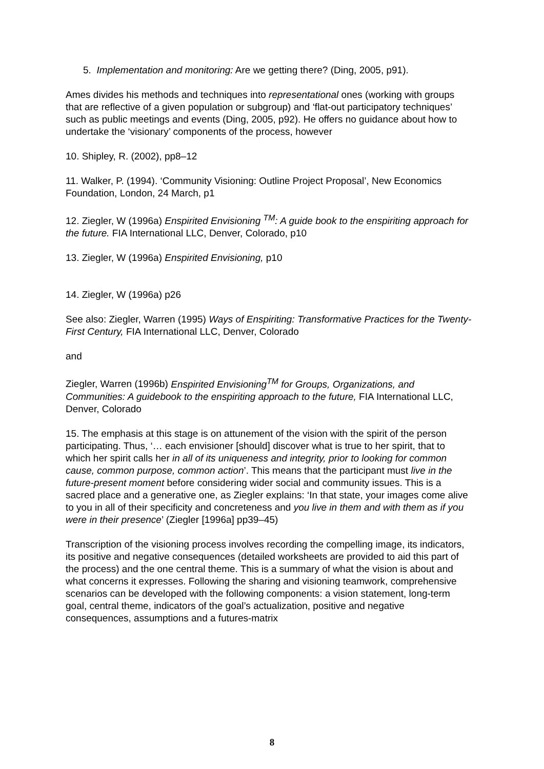5. Implementation and monitoring: Are we getting there? (Ding, 2005, p91).
Ames divides his methods and techniques into representational ones (working with groups that are reflective of a given population or subgroup) and ‘flat-out participatory techniques’ such as public meetings and events (Ding, 2005, p92). He offers no guidance about how to undertake the ‘visionary’ components of the process, however
10. Shipley, R. (2002), pp8–12
11. Walker, P. (1994). ‘Community Visioning: Outline Project Proposal’, New Economics Foundation, London, 24 March, p1
12. Ziegler, W (1996a) Enspirited Envisioning <sup>TM</sup>: A guide book to the enspiriting approach for the future. FIA International LLC, Denver, Colorado, p10
13. Ziegler, W (1996a) Enspirited Envisioning, p10
14. Ziegler, W (1996a) p26
See also: Ziegler, Warren (1995) Ways of Enspiriting: Transformative Practices for the Twenty- First Century, FIA International LLC, Denver, Colorado
and
Ziegler, Warren (1996b) Enspirited Envisioning<sup>TM</sup> for Groups, Organizations, and Communities: A guidebook to the enspiriting approach to the future, FIA International LLC, Denver, Colorado
15. The emphasis at this stage is on attunement of the vision with the spirit of the person participating. Thus, ‘… each envisioner [should] discover what is true to her spirit, that to which her spirit calls her in all of its uniqueness and integrity, prior to looking for common cause, common purpose, common action’. This means that the participant must live in the future-present moment before considering wider social and community issues. This is a sacred place and a generative one, as Ziegler explains: ‘In that state, your images come alive to you in all of their specificity and concreteness and you live in them and with them as if you were in their presence’ (Ziegler [1996a] pp39–45)
Transcription of the visioning process involves recording the compelling image, its indicators, its positive and negative consequences (detailed worksheets are provided to aid this part of the process) and the one central theme. This is a summary of what the vision is about and what concerns it expresses. Following the sharing and visioning teamwork, comprehensive scenarios can be developed with the following components: a vision statement, long-term goal, central theme, indicators of the goal’s actualization, positive and negative consequences, assumptions and a futures-matrix
8